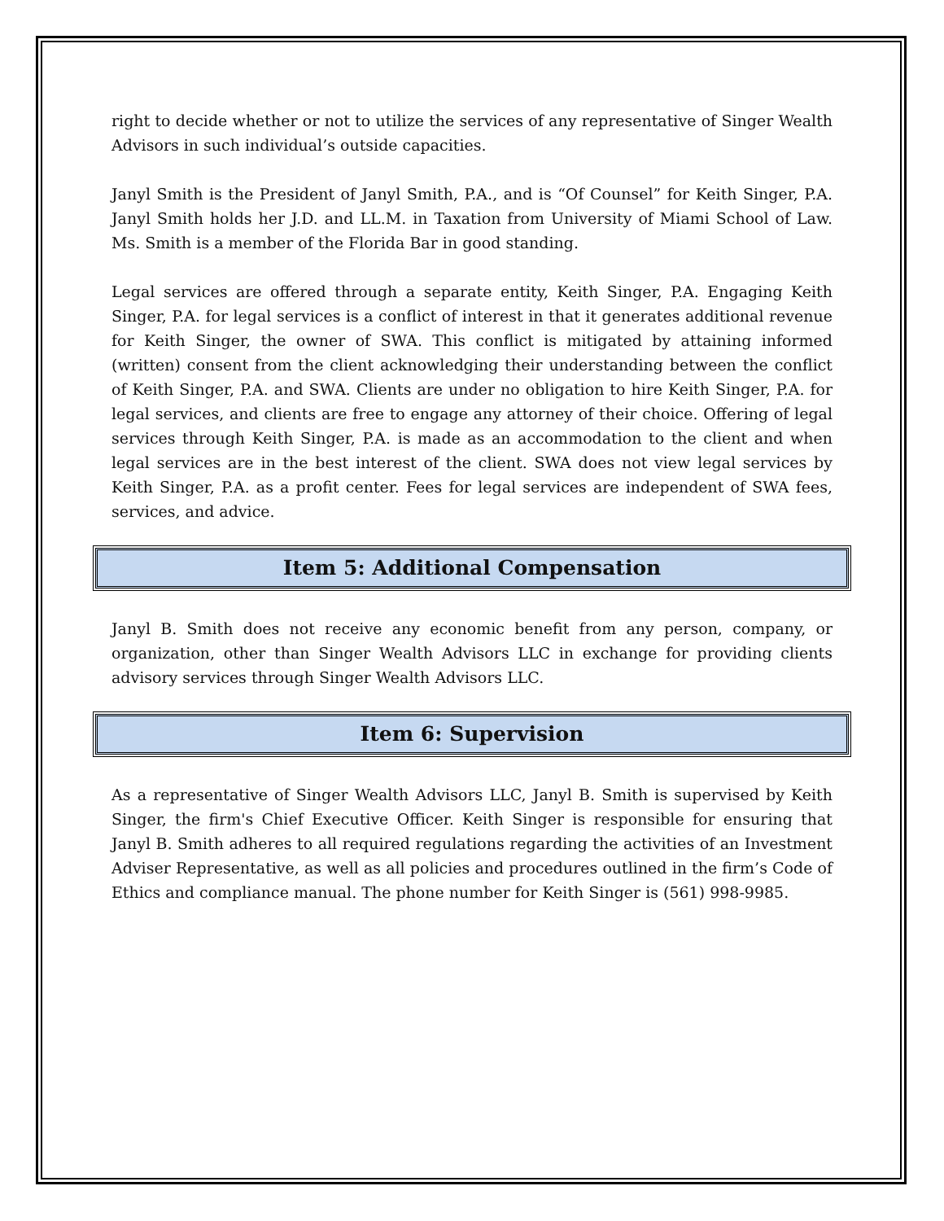right to decide whether or not to utilize the services of any representative of Singer Wealth Advisors in such individual’s outside capacities.
Janyl Smith is the President of Janyl Smith, P.A., and is “Of Counsel” for Keith Singer, P.A. Janyl Smith holds her J.D. and LL.M. in Taxation from University of Miami School of Law. Ms. Smith is a member of the Florida Bar in good standing.
Legal services are offered through a separate entity, Keith Singer, P.A. Engaging Keith Singer, P.A. for legal services is a conflict of interest in that it generates additional revenue for Keith Singer, the owner of SWA. This conflict is mitigated by attaining informed (written) consent from the client acknowledging their understanding between the conflict of Keith Singer, P.A. and SWA. Clients are under no obligation to hire Keith Singer, P.A. for legal services, and clients are free to engage any attorney of their choice. Offering of legal services through Keith Singer, P.A. is made as an accommodation to the client and when legal services are in the best interest of the client. SWA does not view legal services by Keith Singer, P.A. as a profit center. Fees for legal services are independent of SWA fees, services, and advice.
Item 5: Additional Compensation
Janyl B. Smith does not receive any economic benefit from any person, company, or organization, other than Singer Wealth Advisors LLC in exchange for providing clients advisory services through Singer Wealth Advisors LLC.
Item 6: Supervision
As a representative of Singer Wealth Advisors LLC, Janyl B. Smith is supervised by Keith Singer, the firm's Chief Executive Officer. Keith Singer is responsible for ensuring that Janyl B. Smith adheres to all required regulations regarding the activities of an Investment Adviser Representative, as well as all policies and procedures outlined in the firm’s Code of Ethics and compliance manual. The phone number for Keith Singer is (561) 998-9985.